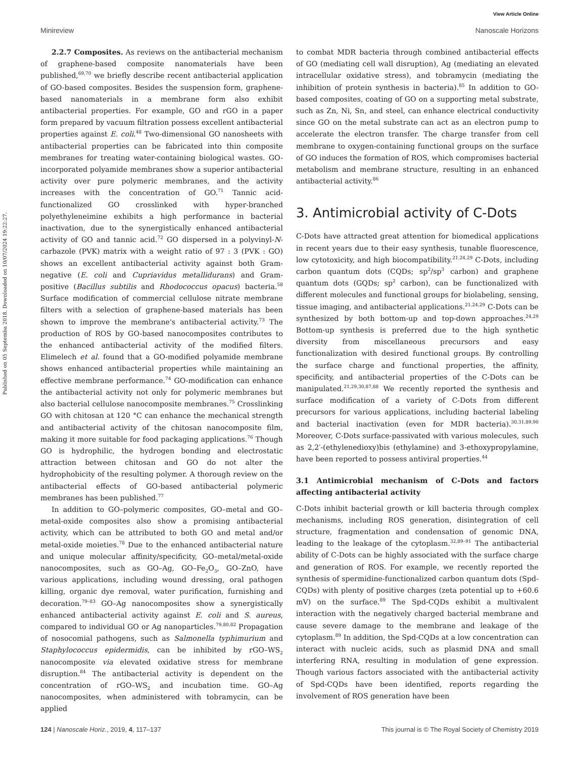View Article Online
Minireview Nanoscale Horizons
Published on 05 Septemba 2018. Downloaded on 10/07/2024 19:22:27.
2.2.7 Composites. As reviews on the antibacterial mechanism of graphene-based composite nanomaterials have been published,<sup>69,70</sup> we briefly describe recent antibacterial application of GO-based composites. Besides the suspension form, graphene-based nanomaterials in a membrane form also exhibit antibacterial properties. For example, GO and rGO in a paper form prepared by vacuum filtration possess excellent antibacterial properties against E. coli.<sup>48</sup> Two-dimensional GO nanosheets with antibacterial properties can be fabricated into thin composite membranes for treating water-containing biological wastes. GO-incorporated polyamide membranes show a superior antibacterial activity over pure polymeric membranes, and the activity increases with the concentration of GO.<sup>71</sup> Tannic acid-functionalized GO crosslinked with hyper-branched polyethyleneimine exhibits a high performance in bacterial inactivation, due to the synergistically enhanced antibacterial activity of GO and tannic acid.<sup>72</sup> GO dispersed in a polyvinyl-N-carbazole (PVK) matrix with a weight ratio of 97 : 3 (PVK : GO) shows an excellent antibacterial activity against both Gram-negative (E. coli and Cupriavidus metallidurans) and Gram-positive (Bacillus subtilis and Rhodococcus opacus) bacteria.<sup>58</sup> Surface modification of commercial cellulose nitrate membrane filters with a selection of graphene-based materials has been shown to improve the membrane's antibacterial activity.<sup>73</sup> The production of ROS by GO-based nanocomposites contributes to the enhanced antibacterial activity of the modified filters. Elimelech et al. found that a GO-modified polyamide membrane shows enhanced antibacterial properties while maintaining an effective membrane performance.<sup>74</sup> GO-modification can enhance the antibacterial activity not only for polymeric membranes but also bacterial cellulose nanocomposite membranes.<sup>75</sup> Crosslinking GO with chitosan at 120 °C can enhance the mechanical strength and antibacterial activity of the chitosan nanocomposite film, making it more suitable for food packaging applications.<sup>76</sup> Though GO is hydrophilic, the hydrogen bonding and electrostatic attraction between chitosan and GO do not alter the hydrophobicity of the resulting polymer. A thorough review on the antibacterial effects of GO-based antibacterial polymeric membranes has been published.<sup>77</sup>
In addition to GO–polymeric composites, GO–metal and GO–metal-oxide composites also show a promising antibacterial activity, which can be attributed to both GO and metal and/or metal-oxide moieties.<sup>78</sup> Due to the enhanced antibacterial nature and unique molecular affinity/specificity, GO–metal/metal-oxide nanocomposites, such as GO–Ag, GO–Fe<sub>2</sub>O<sub>3</sub>, GO–ZnO, have various applications, including wound dressing, oral pathogen killing, organic dye removal, water purification, furnishing and decoration.<sup>79–83</sup> GO–Ag nanocomposites show a synergistically enhanced antibacterial activity against E. coli and S. aureus, compared to individual GO or Ag nanoparticles.<sup>79,80,82</sup> Propagation of nosocomial pathogens, such as Salmonella typhimurium and Staphylococcus epidermidis, can be inhibited by rGO–WS<sub>2</sub> nanocomposite via elevated oxidative stress for membrane disruption.<sup>84</sup> The antibacterial activity is dependent on the concentration of rGO–WS<sub>2</sub> and incubation time. GO–Ag nanocomposites, when administered with tobramycin, can be applied
to combat MDR bacteria through combined antibacterial effects of GO (mediating cell wall disruption), Ag (mediating an elevated intracellular oxidative stress), and tobramycin (mediating the inhibition of protein synthesis in bacteria).<sup>85</sup> In addition to GO-based composites, coating of GO on a supporting metal substrate, such as Zn, Ni, Sn, and steel, can enhance electrical conductivity since GO on the metal substrate can act as an electron pump to accelerate the electron transfer. The charge transfer from cell membrane to oxygen-containing functional groups on the surface of GO induces the formation of ROS, which compromises bacterial metabolism and membrane structure, resulting in an enhanced antibacterial activity.<sup>86</sup>
3. Antimicrobial activity of C-Dots
C-Dots have attracted great attention for biomedical applications in recent years due to their easy synthesis, tunable fluorescence, low cytotoxicity, and high biocompatibility.<sup>21,24,29</sup> C-Dots, including carbon quantum dots (CQDs; sp<sup>2</sup>/sp<sup>3</sup> carbon) and graphene quantum dots (GQDs; sp<sup>2</sup> carbon), can be functionalized with different molecules and functional groups for biolabeling, sensing, tissue imaging, and antibacterial applications.<sup>21,24,29</sup> C-Dots can be synthesized by both bottom-up and top-down approaches.<sup>24,29</sup> Bottom-up synthesis is preferred due to the high synthetic diversity from miscellaneous precursors and easy functionalization with desired functional groups. By controlling the surface charge and functional properties, the affinity, specificity, and antibacterial properties of the C-Dots can be manipulated.<sup>21,29,30,87,88</sup> We recently reported the synthesis and surface modification of a variety of C-Dots from different precursors for various applications, including bacterial labeling and bacterial inactivation (even for MDR bacteria).<sup>30,31,89,90</sup> Moreover, C-Dots surface-passivated with various molecules, such as 2,2′-(ethylenedioxy)bis (ethylamine) and 3-ethoxypropylamine, have been reported to possess antiviral properties.<sup>44</sup>
3.1 Antimicrobial mechanism of C-Dots and factors affecting antibacterial activity
C-Dots inhibit bacterial growth or kill bacteria through complex mechanisms, including ROS generation, disintegration of cell structure, fragmentation and condensation of genomic DNA, leading to the leakage of the cytoplasm.<sup>32,89–91</sup> The antibacterial ability of C-Dots can be highly associated with the surface charge and generation of ROS. For example, we recently reported the synthesis of spermidine-functionalized carbon quantum dots (Spd-CQDs) with plenty of positive charges (zeta potential up to +60.6 mV) on the surface.<sup>89</sup> The Spd-CQDs exhibit a multivalent interaction with the negatively charged bacterial membrane and cause severe damage to the membrane and leakage of the cytoplasm.<sup>89</sup> In addition, the Spd-CQDs at a low concentration can interact with nucleic acids, such as plasmid DNA and small interfering RNA, resulting in modulation of gene expression. Though various factors associated with the antibacterial activity of Spd-CQDs have been identified, reports regarding the involvement of ROS generation have been
124 | Nanoscale Horiz., 2019, 4, 117–137 This journal is © The Royal Society of Chemistry 2019